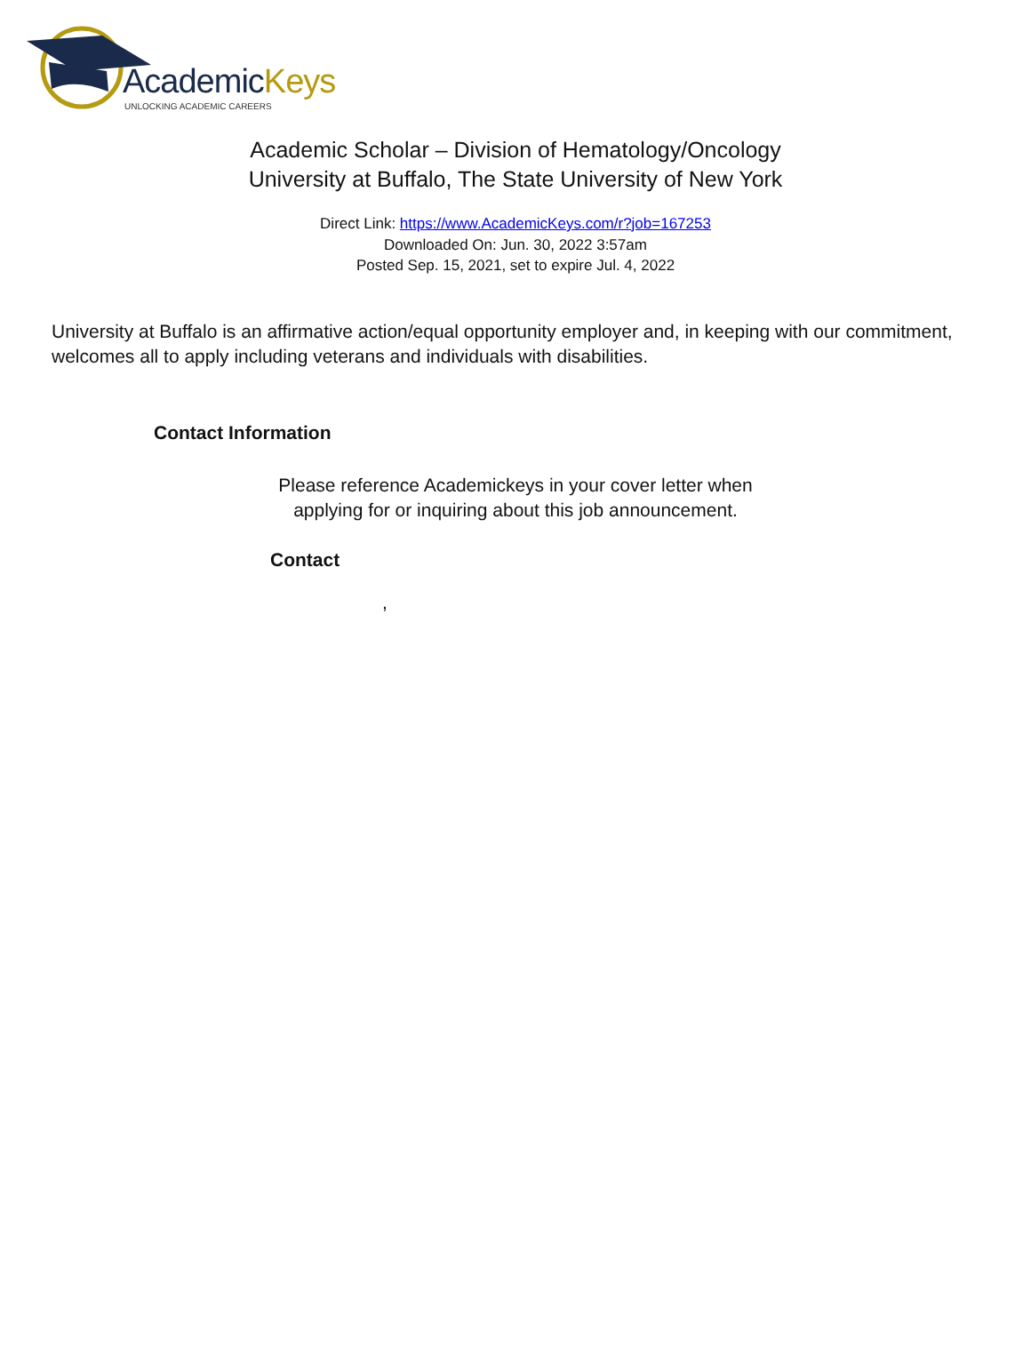AcademicKeys
UNLOCKING ACADEMIC CAREERS
Academic Scholar – Division of Hematology/Oncology
University at Buffalo, The State University of New York
Direct Link: https://www.AcademicKeys.com/r?job=167253
Downloaded On: Jun. 30, 2022 3:57am
Posted Sep. 15, 2021, set to expire Jul. 4, 2022
University at Buffalo is an affirmative action/equal opportunity employer and, in keeping with our commitment, welcomes all to apply including veterans and individuals with disabilities.
Contact Information
Please reference Academickeys in your cover letter when
applying for or inquiring about this job announcement.
Contact
,